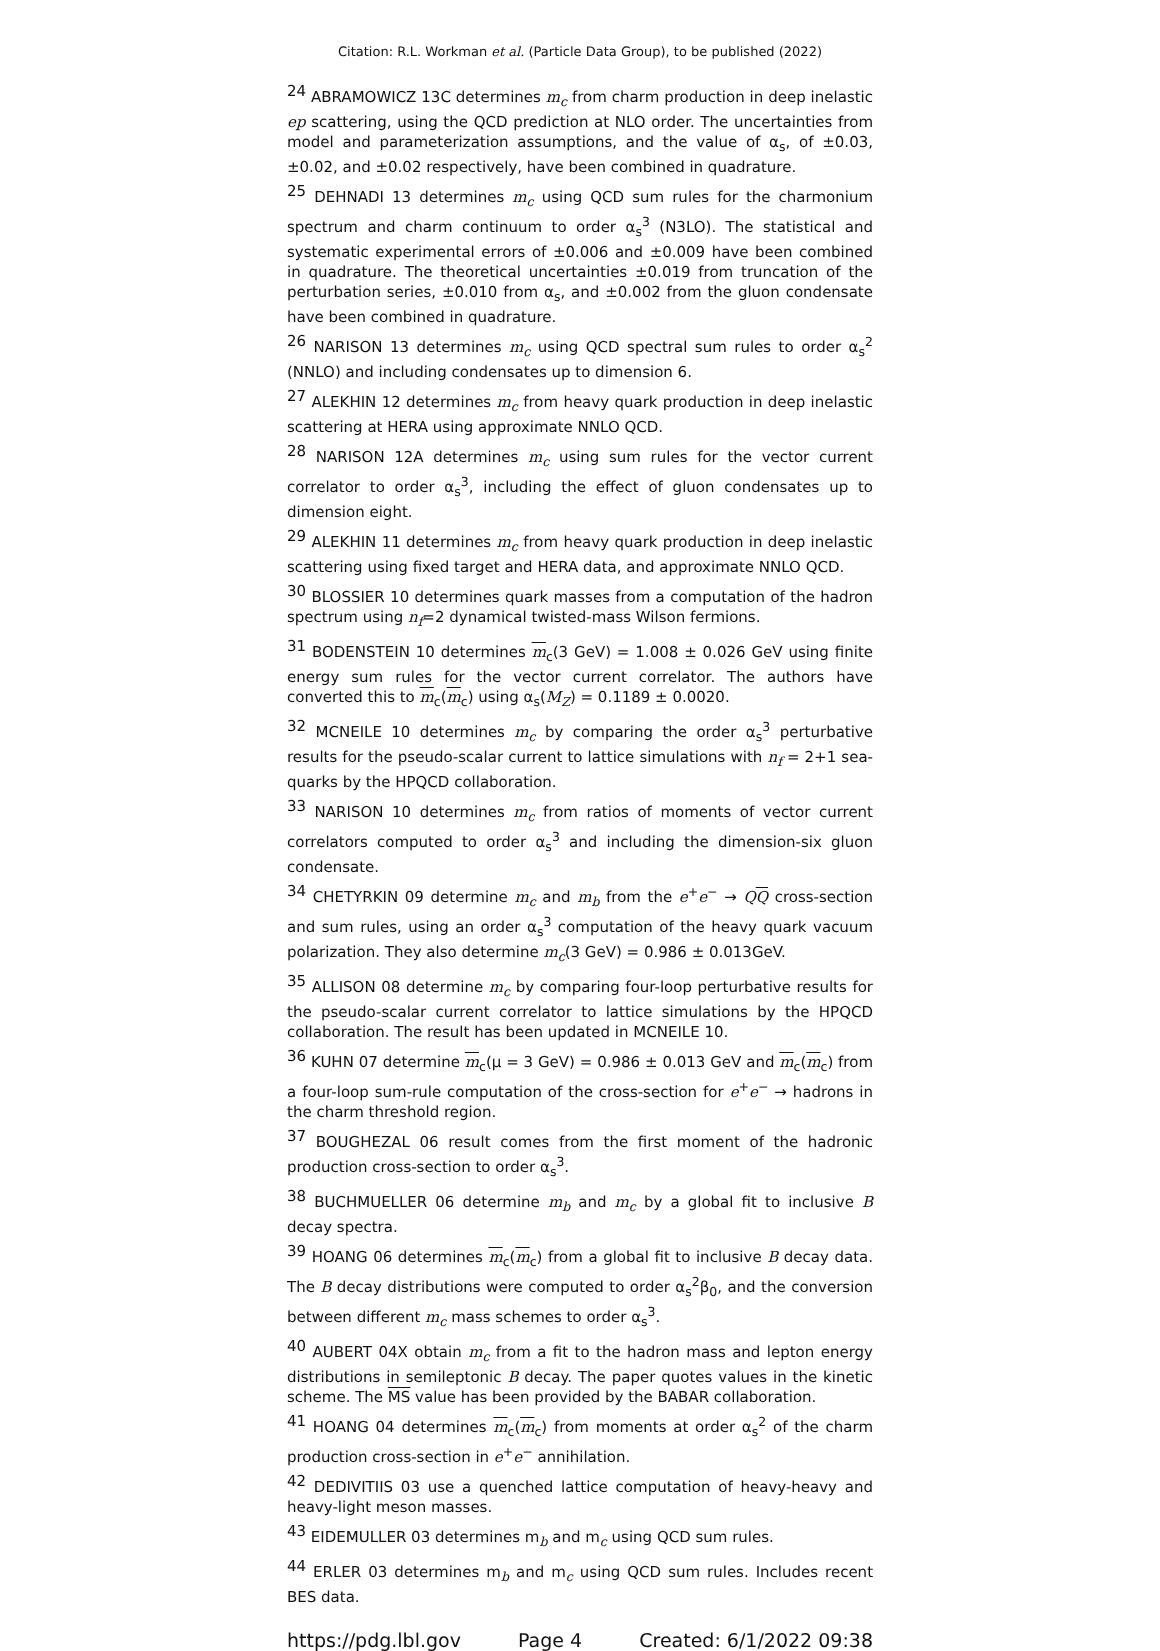Citation: R.L. Workman et al. (Particle Data Group), to be published (2022)
<sup>24</sup> ABRAMOWICZ 13C determines m<sub>c</sub> from charm production in deep inelastic ep scattering, using the QCD prediction at NLO order. The uncertainties from model and parameterization assumptions, and the value of α<sub>s</sub>, of ±0.03, ±0.02, and ±0.02 respectively, have been combined in quadrature.
<sup>25</sup> DEHNADI 13 determines m<sub>c</sub> using QCD sum rules for the charmonium spectrum and charm continuum to order α<sub>s</sub><sup>3</sup> (N3LO). The statistical and systematic experimental errors of ±0.006 and ±0.009 have been combined in quadrature. The theoretical uncertainties ±0.019 from truncation of the perturbation series, ±0.010 from α<sub>s</sub>, and ±0.002 from the gluon condensate have been combined in quadrature.
<sup>26</sup> NARISON 13 determines m<sub>c</sub> using QCD spectral sum rules to order α<sub>s</sub><sup>2</sup> (NNLO) and including condensates up to dimension 6.
<sup>27</sup> ALEKHIN 12 determines m<sub>c</sub> from heavy quark production in deep inelastic scattering at HERA using approximate NNLO QCD.
<sup>28</sup> NARISON 12A determines m<sub>c</sub> using sum rules for the vector current correlator to order α<sub>s</sub><sup>3</sup>, including the effect of gluon condensates up to dimension eight.
<sup>29</sup> ALEKHIN 11 determines m<sub>c</sub> from heavy quark production in deep inelastic scattering using fixed target and HERA data, and approximate NNLO QCD.
<sup>30</sup> BLOSSIER 10 determines quark masses from a computation of the hadron spectrum using n<sub>f</sub>=2 dynamical twisted-mass Wilson fermions.
<sup>31</sup> BODENSTEIN 10 determines m<sub>c</sub>(3 GeV) = 1.008 ± 0.026 GeV using finite energy sum rules for the vector current correlator. The authors have converted this to m<sub>c</sub>(m<sub>c</sub>) using α<sub>s</sub>(M<sub>Z</sub>) = 0.1189 ± 0.0020.
<sup>32</sup> MCNEILE 10 determines m<sub>c</sub> by comparing the order α<sub>s</sub><sup>3</sup> perturbative results for the pseudo-scalar current to lattice simulations with n<sub>f</sub> = 2+1 sea-quarks by the HPQCD collaboration.
<sup>33</sup> NARISON 10 determines m<sub>c</sub> from ratios of moments of vector current correlators computed to order α<sub>s</sub><sup>3</sup> and including the dimension-six gluon condensate.
<sup>34</sup> CHETYRKIN 09 determine m<sub>c</sub> and m<sub>b</sub> from the e<sup>+</sup>e<sup>−</sup> → QQ cross-section and sum rules, using an order α<sub>s</sub><sup>3</sup> computation of the heavy quark vacuum polarization. They also determine m<sub>c</sub>(3 GeV) = 0.986 ± 0.013GeV.
<sup>35</sup> ALLISON 08 determine m<sub>c</sub> by comparing four-loop perturbative results for the pseudo-scalar current correlator to lattice simulations by the HPQCD collaboration. The result has been updated in MCNEILE 10.
<sup>36</sup> KUHN 07 determine m<sub>c</sub>(μ = 3 GeV) = 0.986 ± 0.013 GeV and m<sub>c</sub>(m<sub>c</sub>) from a four-loop sum-rule computation of the cross-section for e<sup>+</sup>e<sup>−</sup> → hadrons in the charm threshold region.
<sup>37</sup> BOUGHEZAL 06 result comes from the first moment of the hadronic production cross-section to order α<sub>s</sub><sup>3</sup>.
<sup>38</sup> BUCHMUELLER 06 determine m<sub>b</sub> and m<sub>c</sub> by a global fit to inclusive B decay spectra.
<sup>39</sup> HOANG 06 determines m<sub>c</sub>(m<sub>c</sub>) from a global fit to inclusive B decay data. The B decay distributions were computed to order α<sub>s</sub><sup>2</sup>β<sub>0</sub>, and the conversion between different m<sub>c</sub> mass schemes to order α<sub>s</sub><sup>3</sup>.
<sup>40</sup> AUBERT 04X obtain m<sub>c</sub> from a fit to the hadron mass and lepton energy distributions in semileptonic B decay. The paper quotes values in the kinetic scheme. The MS value has been provided by the BABAR collaboration.
<sup>41</sup> HOANG 04 determines m<sub>c</sub>(m<sub>c</sub>) from moments at order α<sub>s</sub><sup>2</sup> of the charm production cross-section in e<sup>+</sup>e<sup>−</sup> annihilation.
<sup>42</sup> DEDIVITIIS 03 use a quenched lattice computation of heavy-heavy and heavy-light meson masses.
<sup>43</sup> EIDEMULLER 03 determines m<sub>b</sub> and m<sub>c</sub> using QCD sum rules.
<sup>44</sup> ERLER 03 determines m<sub>b</sub> and m<sub>c</sub> using QCD sum rules. Includes recent BES data.
https://pdg.lbl.gov Page 4 Created: 6/1/2022 09:38